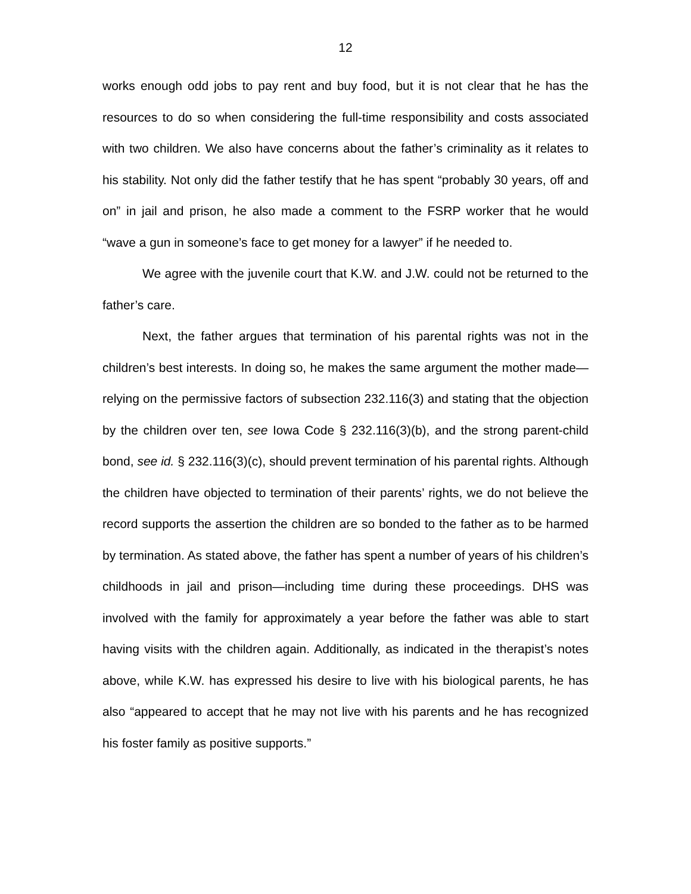12
works enough odd jobs to pay rent and buy food, but it is not clear that he has the resources to do so when considering the full-time responsibility and costs associated with two children. We also have concerns about the father’s criminality as it relates to his stability. Not only did the father testify that he has spent “probably 30 years, off and on” in jail and prison, he also made a comment to the FSRP worker that he would “wave a gun in someone’s face to get money for a lawyer” if he needed to.
We agree with the juvenile court that K.W. and J.W. could not be returned to the father’s care.
Next, the father argues that termination of his parental rights was not in the children’s best interests. In doing so, he makes the same argument the mother made—relying on the permissive factors of subsection 232.116(3) and stating that the objection by the children over ten, see Iowa Code § 232.116(3)(b), and the strong parent-child bond, see id. § 232.116(3)(c), should prevent termination of his parental rights. Although the children have objected to termination of their parents’ rights, we do not believe the record supports the assertion the children are so bonded to the father as to be harmed by termination. As stated above, the father has spent a number of years of his children’s childhoods in jail and prison—including time during these proceedings. DHS was involved with the family for approximately a year before the father was able to start having visits with the children again. Additionally, as indicated in the therapist’s notes above, while K.W. has expressed his desire to live with his biological parents, he has also “appeared to accept that he may not live with his parents and he has recognized his foster family as positive supports.”